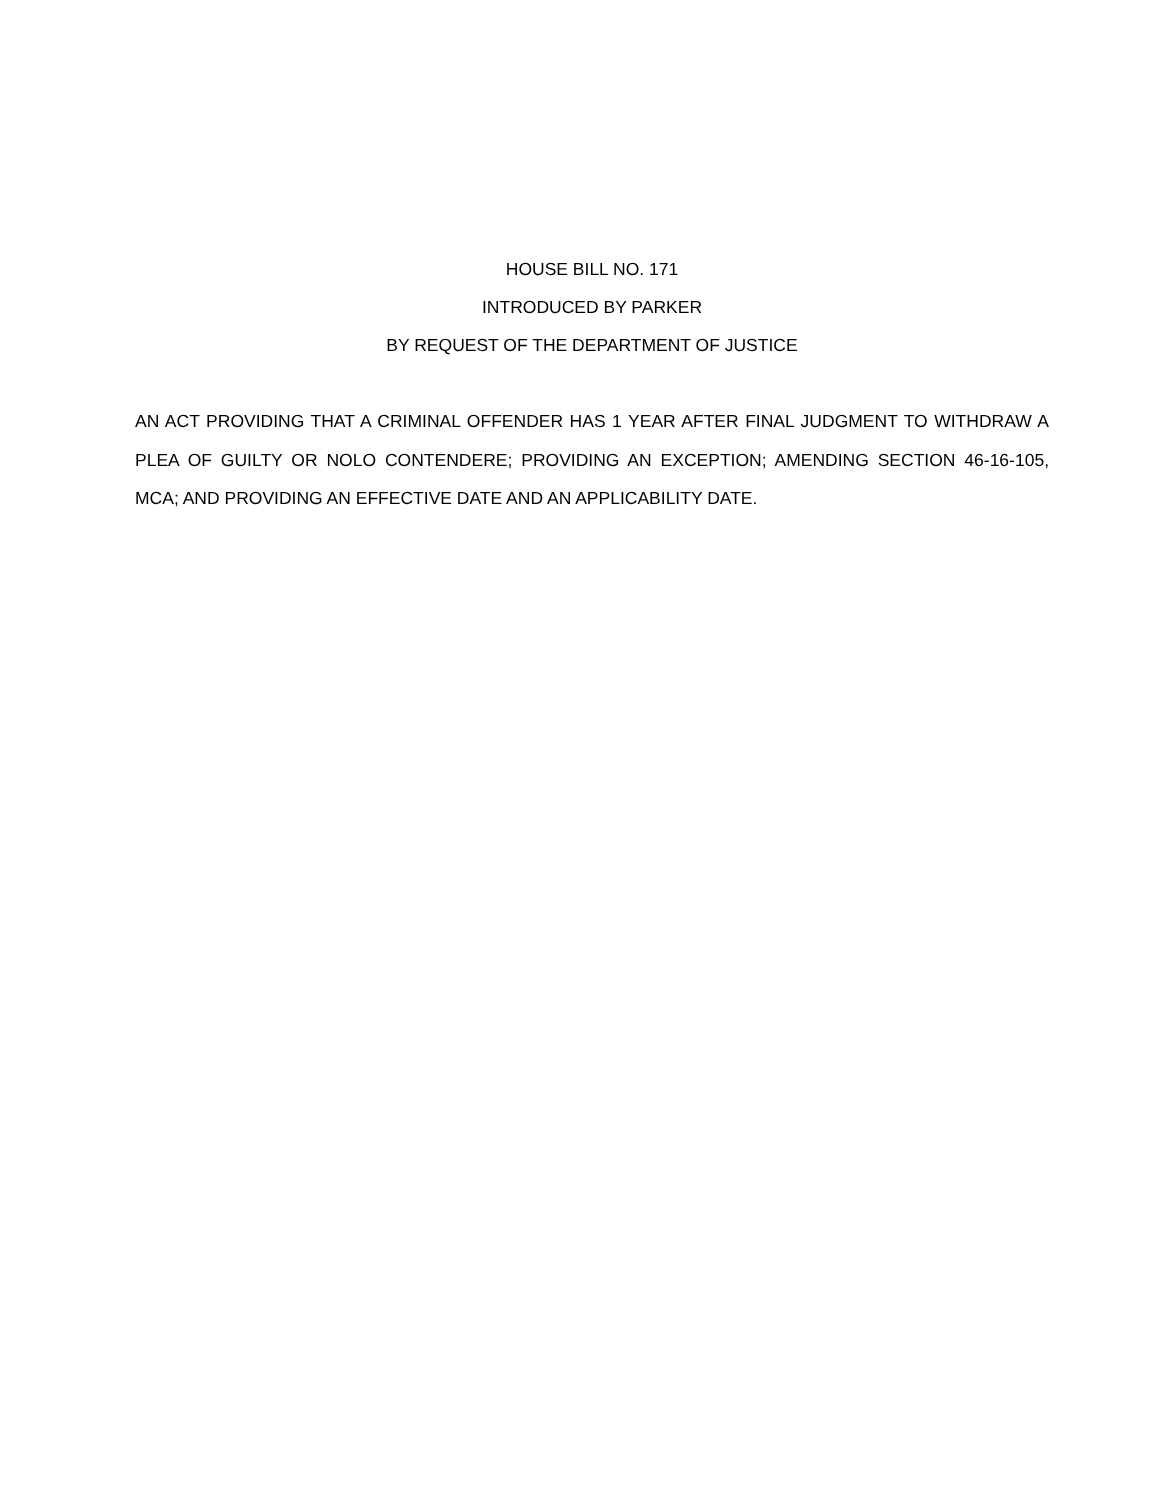HOUSE BILL NO. 171
INTRODUCED BY PARKER
BY REQUEST OF THE DEPARTMENT OF JUSTICE
AN ACT PROVIDING THAT A CRIMINAL OFFENDER HAS 1 YEAR AFTER FINAL JUDGMENT TO WITHDRAW A PLEA OF GUILTY OR NOLO CONTENDERE; PROVIDING AN EXCEPTION; AMENDING SECTION 46-16-105, MCA; AND PROVIDING AN EFFECTIVE DATE AND AN APPLICABILITY DATE.